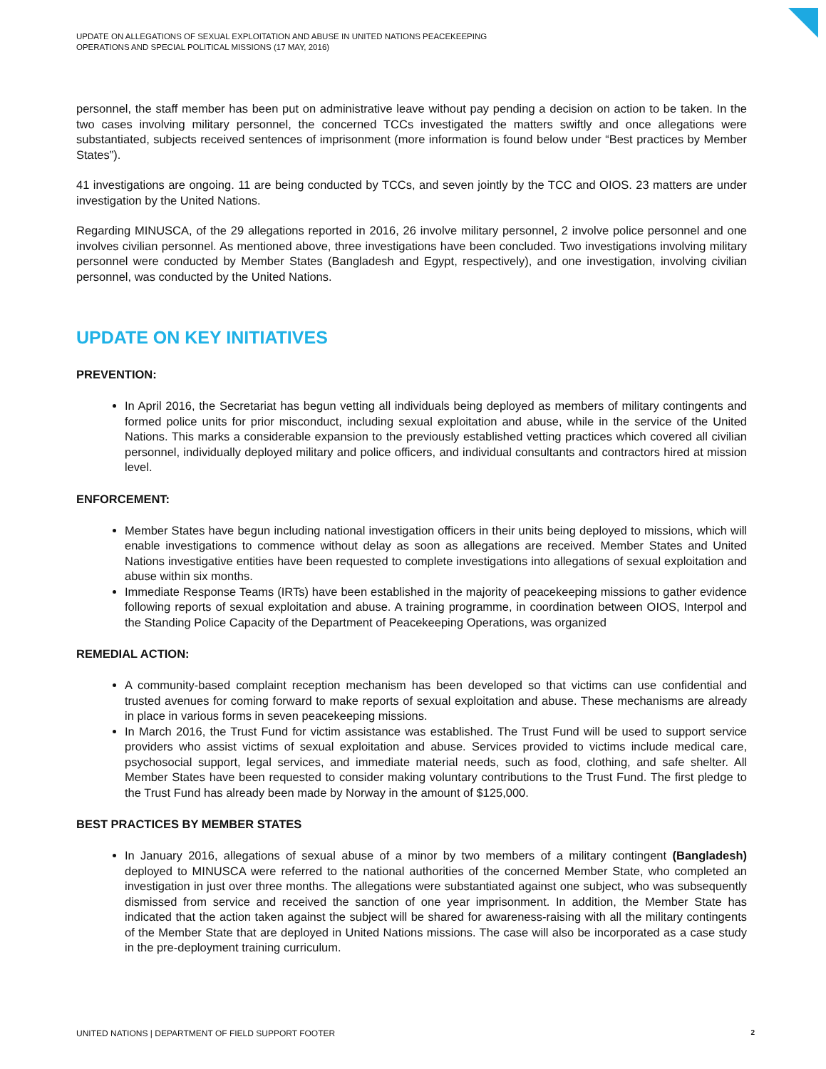UPDATE ON ALLEGATIONS OF SEXUAL EXPLOITATION AND ABUSE IN UNITED NATIONS PEACEKEEPING
OPERATIONS AND SPECIAL POLITICAL MISSIONS (17 MAY, 2016)
personnel, the staff member has been put on administrative leave without pay pending a decision on action to be taken. In the two cases involving military personnel, the concerned TCCs investigated the matters swiftly and once allegations were substantiated, subjects received sentences of imprisonment (more information is found below under “Best practices by Member States”).
41 investigations are ongoing. 11 are being conducted by TCCs, and seven jointly by the TCC and OIOS. 23 matters are under investigation by the United Nations.
Regarding MINUSCA, of the 29 allegations reported in 2016, 26 involve military personnel, 2 involve police personnel and one involves civilian personnel. As mentioned above, three investigations have been concluded. Two investigations involving military personnel were conducted by Member States (Bangladesh and Egypt, respectively), and one investigation, involving civilian personnel, was conducted by the United Nations.
UPDATE ON KEY INITIATIVES
PREVENTION:
In April 2016, the Secretariat has begun vetting all individuals being deployed as members of military contingents and formed police units for prior misconduct, including sexual exploitation and abuse, while in the service of the United Nations. This marks a considerable expansion to the previously established vetting practices which covered all civilian personnel, individually deployed military and police officers, and individual consultants and contractors hired at mission level.
ENFORCEMENT:
Member States have begun including national investigation officers in their units being deployed to missions, which will enable investigations to commence without delay as soon as allegations are received. Member States and United Nations investigative entities have been requested to complete investigations into allegations of sexual exploitation and abuse within six months.
Immediate Response Teams (IRTs) have been established in the majority of peacekeeping missions to gather evidence following reports of sexual exploitation and abuse. A training programme, in coordination between OIOS, Interpol and the Standing Police Capacity of the Department of Peacekeeping Operations, was organized
REMEDIAL ACTION:
A community-based complaint reception mechanism has been developed so that victims can use confidential and trusted avenues for coming forward to make reports of sexual exploitation and abuse. These mechanisms are already in place in various forms in seven peacekeeping missions.
In March 2016, the Trust Fund for victim assistance was established. The Trust Fund will be used to support service providers who assist victims of sexual exploitation and abuse. Services provided to victims include medical care, psychosocial support, legal services, and immediate material needs, such as food, clothing, and safe shelter. All Member States have been requested to consider making voluntary contributions to the Trust Fund. The first pledge to the Trust Fund has already been made by Norway in the amount of $125,000.
BEST PRACTICES BY MEMBER STATES
In January 2016, allegations of sexual abuse of a minor by two members of a military contingent (Bangladesh) deployed to MINUSCA were referred to the national authorities of the concerned Member State, who completed an investigation in just over three months. The allegations were substantiated against one subject, who was subsequently dismissed from service and received the sanction of one year imprisonment. In addition, the Member State has indicated that the action taken against the subject will be shared for awareness-raising with all the military contingents of the Member State that are deployed in United Nations missions. The case will also be incorporated as a case study in the pre-deployment training curriculum.
UNITED NATIONS | DEPARTMENT OF FIELD SUPPORT FOOTER 2